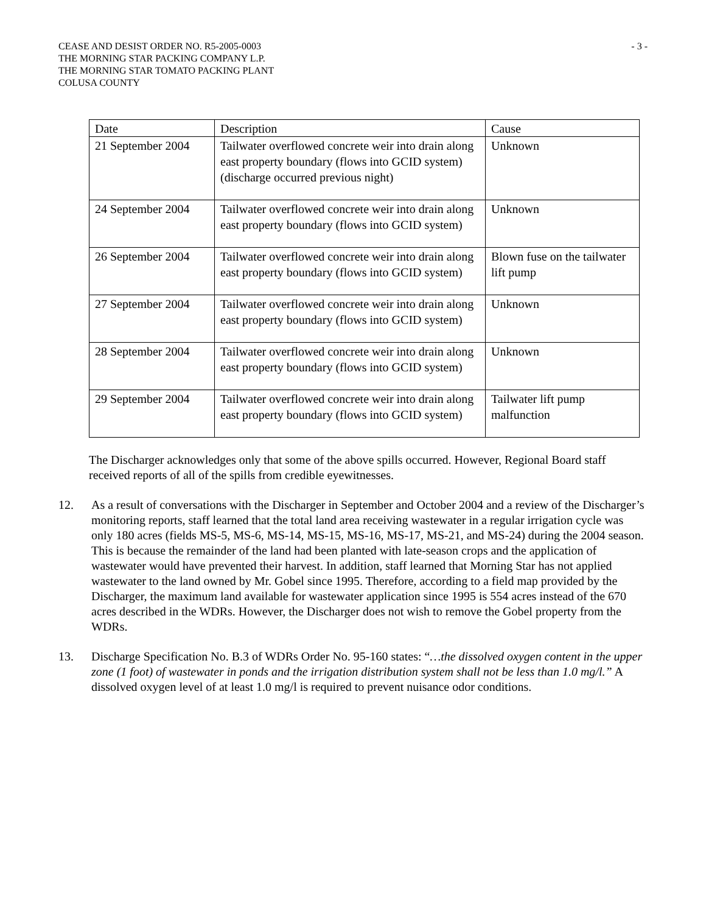CEASE AND DESIST ORDER NO. R5-2005-0003
THE MORNING STAR PACKING COMPANY L.P.
THE MORNING STAR TOMATO PACKING PLANT
COLUSA COUNTY
- 3 -
| Date | Description | Cause |
| 21 September 2004 | Tailwater overflowed concrete weir into drain along east property boundary (flows into GCID system) (discharge occurred previous night) | Unknown |
| 24 September 2004 | Tailwater overflowed concrete weir into drain along east property boundary (flows into GCID system) | Unknown |
| 26 September 2004 | Tailwater overflowed concrete weir into drain along east property boundary (flows into GCID system) | Blown fuse on the tailwater lift pump |
| 27 September 2004 | Tailwater overflowed concrete weir into drain along east property boundary (flows into GCID system) | Unknown |
| 28 September 2004 | Tailwater overflowed concrete weir into drain along east property boundary (flows into GCID system) | Unknown |
| 29 September 2004 | Tailwater overflowed concrete weir into drain along east property boundary (flows into GCID system) | Tailwater lift pump malfunction |
The Discharger acknowledges only that some of the above spills occurred. However, Regional Board staff received reports of all of the spills from credible eyewitnesses.
12. As a result of conversations with the Discharger in September and October 2004 and a review of the Discharger’s monitoring reports, staff learned that the total land area receiving wastewater in a regular irrigation cycle was only 180 acres (fields MS-5, MS-6, MS-14, MS-15, MS-16, MS-17, MS-21, and MS-24) during the 2004 season. This is because the remainder of the land had been planted with late-season crops and the application of wastewater would have prevented their harvest. In addition, staff learned that Morning Star has not applied wastewater to the land owned by Mr. Gobel since 1995. Therefore, according to a field map provided by the Discharger, the maximum land available for wastewater application since 1995 is 554 acres instead of the 670 acres described in the WDRs. However, the Discharger does not wish to remove the Gobel property from the WDRs.
13. Discharge Specification No. B.3 of WDRs Order No. 95-160 states: “…the dissolved oxygen content in the upper zone (1 foot) of wastewater in ponds and the irrigation distribution system shall not be less than 1.0 mg/l.” A dissolved oxygen level of at least 1.0 mg/l is required to prevent nuisance odor conditions.